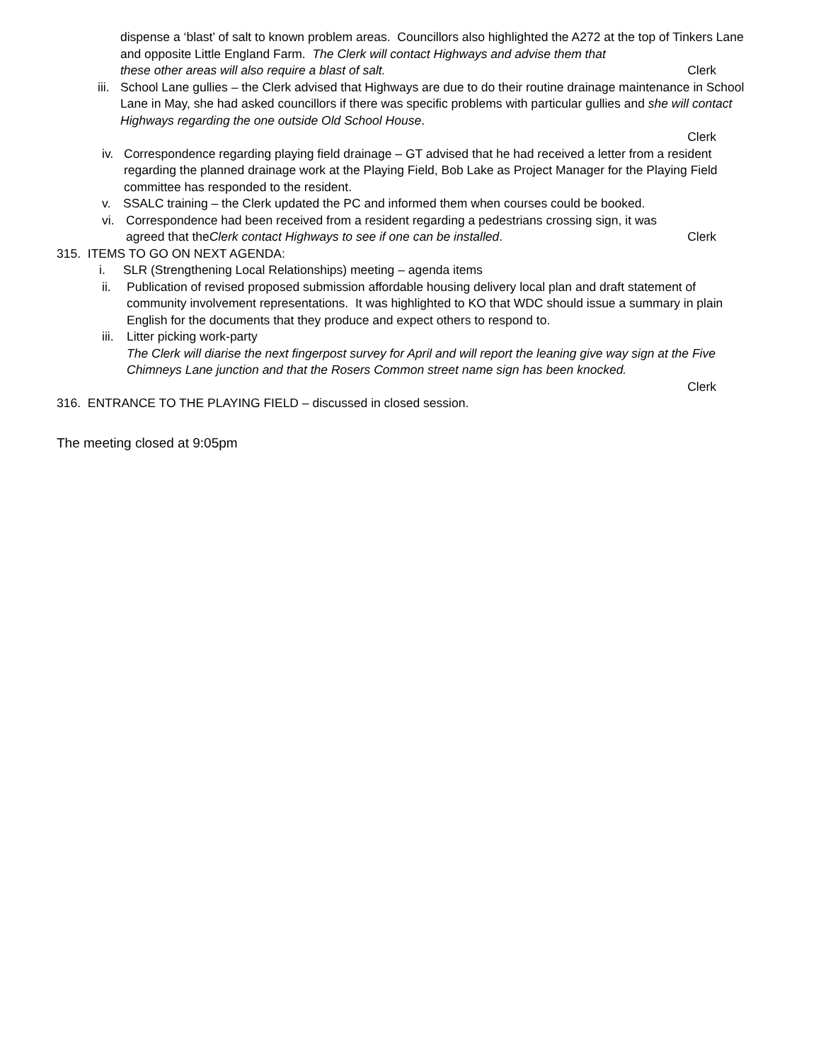dispense a ‘blast’ of salt to known problem areas. Councillors also highlighted the A272 at the top of Tinkers Lane and opposite Little England Farm. The Clerk will contact Highways and advise them that
these other areas will also require a blast of salt. Clerk
iii. School Lane gullies – the Clerk advised that Highways are due to do their routine drainage maintenance in School Lane in May, she had asked councillors if there was specific problems with particular gullies and she will contact Highways regarding the one outside Old School House.
Clerk
iv. Correspondence regarding playing field drainage – GT advised that he had received a letter from a resident regarding the planned drainage work at the Playing Field, Bob Lake as Project Manager for the Playing Field committee has responded to the resident.
v. SSALC training – the Clerk updated the PC and informed them when courses could be booked.
vi. Correspondence had been received from a resident regarding a pedestrians crossing sign, it was
agreed that the Clerk contact Highways to see if one can be installed. Clerk
315. ITEMS TO GO ON NEXT AGENDA:
i. SLR (Strengthening Local Relationships) meeting – agenda items
ii. Publication of revised proposed submission affordable housing delivery local plan and draft statement of community involvement representations. It was highlighted to KO that WDC should issue a summary in plain English for the documents that they produce and expect others to respond to.
iii. Litter picking work-party
The Clerk will diarise the next fingerpost survey for April and will report the leaning give way sign at the Five Chimneys Lane junction and that the Rosers Common street name sign has been knocked.
Clerk
316. ENTRANCE TO THE PLAYING FIELD – discussed in closed session.
The meeting closed at 9:05pm